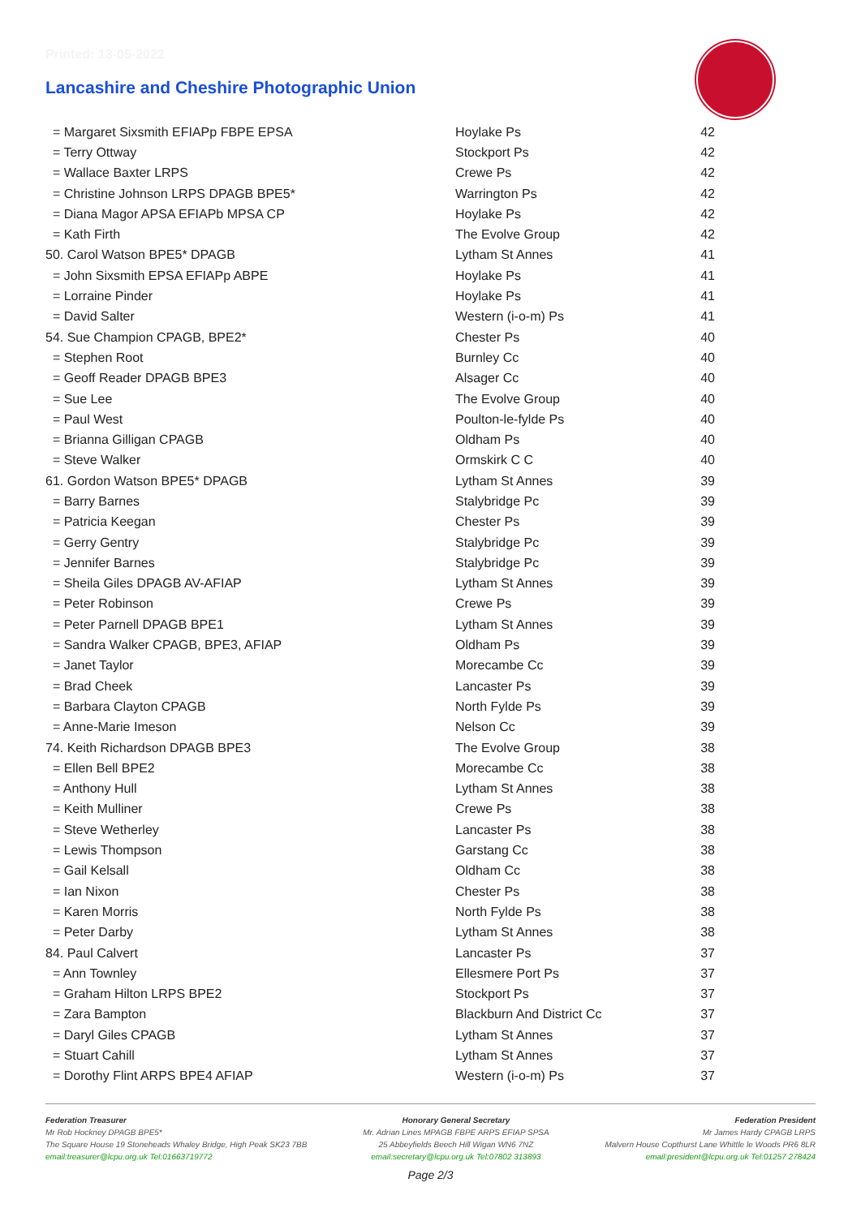Printed: 13-05-2022
Lancashire and Cheshire Photographic Union
| = Margaret Sixsmith EFIAPp FBPE EPSA | Hoylake Ps | 42 |
| = Terry Ottway | Stockport Ps | 42 |
| = Wallace Baxter LRPS | Crewe Ps | 42 |
| = Christine Johnson LRPS DPAGB BPE5* | Warrington Ps | 42 |
| = Diana Magor APSA EFIAPb MPSA CP | Hoylake Ps | 42 |
| = Kath Firth | The Evolve Group | 42 |
| 50. Carol Watson BPE5* DPAGB | Lytham St Annes | 41 |
| = John Sixsmith EPSA EFIAPp ABPE | Hoylake Ps | 41 |
| = Lorraine Pinder | Hoylake Ps | 41 |
| = David Salter | Western (i-o-m) Ps | 41 |
| 54. Sue Champion CPAGB, BPE2* | Chester Ps | 40 |
| = Stephen Root | Burnley Cc | 40 |
| = Geoff Reader DPAGB BPE3 | Alsager Cc | 40 |
| = Sue Lee | The Evolve Group | 40 |
| = Paul West | Poulton-le-fylde Ps | 40 |
| = Brianna Gilligan CPAGB | Oldham Ps | 40 |
| = Steve Walker | Ormskirk C C | 40 |
| 61. Gordon Watson BPE5* DPAGB | Lytham St Annes | 39 |
| = Barry Barnes | Stalybridge Pc | 39 |
| = Patricia Keegan | Chester Ps | 39 |
| = Gerry Gentry | Stalybridge Pc | 39 |
| = Jennifer Barnes | Stalybridge Pc | 39 |
| = Sheila Giles DPAGB AV-AFIAP | Lytham St Annes | 39 |
| = Peter Robinson | Crewe Ps | 39 |
| = Peter Parnell DPAGB BPE1 | Lytham St Annes | 39 |
| = Sandra Walker CPAGB, BPE3, AFIAP | Oldham Ps | 39 |
| = Janet Taylor | Morecambe Cc | 39 |
| = Brad Cheek | Lancaster Ps | 39 |
| = Barbara Clayton CPAGB | North Fylde Ps | 39 |
| = Anne-Marie Imeson | Nelson Cc | 39 |
| 74. Keith Richardson DPAGB BPE3 | The Evolve Group | 38 |
| = Ellen Bell BPE2 | Morecambe Cc | 38 |
| = Anthony Hull | Lytham St Annes | 38 |
| = Keith Mulliner | Crewe Ps | 38 |
| = Steve Wetherley | Lancaster Ps | 38 |
| = Lewis Thompson | Garstang Cc | 38 |
| = Gail Kelsall | Oldham Cc | 38 |
| = Ian Nixon | Chester Ps | 38 |
| = Karen Morris | North Fylde Ps | 38 |
| = Peter Darby | Lytham St Annes | 38 |
| 84. Paul Calvert | Lancaster Ps | 37 |
| = Ann Townley | Ellesmere Port Ps | 37 |
| = Graham Hilton LRPS BPE2 | Stockport Ps | 37 |
| = Zara Bampton | Blackburn And District Cc | 37 |
| = Daryl Giles CPAGB | Lytham St Annes | 37 |
| = Stuart Cahill | Lytham St Annes | 37 |
| = Dorothy Flint ARPS BPE4 AFIAP | Western (i-o-m) Ps | 37 |
Federation Treasurer
Mr Rob Hockney DPAGB BPE5*
The Square House 19 Stoneheads Whaley Bridge, High Peak SK23 7BB
email:treasurer@lcpu.org.uk Tel:01663719772
Honorary General Secretary
Mr. Adrian Lines MPAGB FBPE ARPS EFIAP SPSA
25 Abbeyfields Beech Hill Wigan WN6 7NZ
email:secretary@lcpu.org.uk Tel:07802 313893
Federation President
Mr James Hardy CPAGB LRPS
Malvern House Copthurst Lane Whittle le Woods PR6 8LR
email:president@lcpu.org.uk Tel:01257 278424
Page 2/3